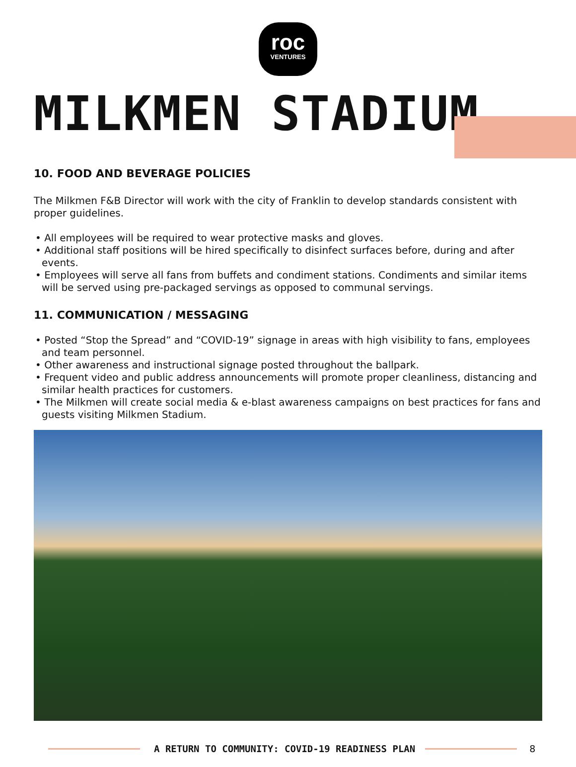roc
VENTURES
MILKMEN STADIUM
10. FOOD AND BEVERAGE POLICIES
The Milkmen F&B Director will work with the city of Franklin to develop standards consistent with proper guidelines.
• All employees will be required to wear protective masks and gloves.
• Additional staff positions will be hired specifically to disinfect surfaces before, during and after events.
• Employees will serve all fans from buffets and condiment stations. Condiments and similar items will be served using pre-packaged servings as opposed to communal servings.
11. COMMUNICATION / MESSAGING
• Posted “Stop the Spread” and “COVID-19” signage in areas with high visibility to fans, employees and team personnel.
• Other awareness and instructional signage posted throughout the ballpark.
• Frequent video and public address announcements will promote proper cleanliness, distancing and similar health practices for customers.
• The Milkmen will create social media & e-blast awareness campaigns on best practices for fans and guests visiting Milkmen Stadium.
A RETURN TO COMMUNITY: COVID-19 READINESS PLAN
8